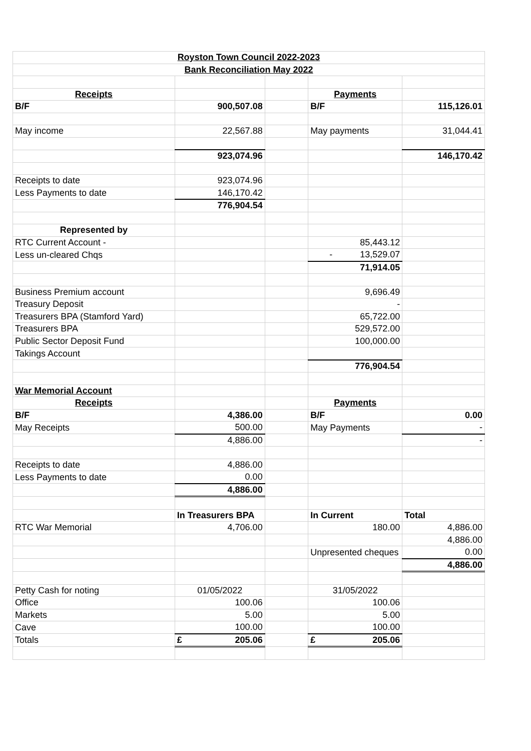| Royston Town Council 2022-2023 | | | | |
| Bank Reconciliation May 2022 | | | | |
| Receipts | | | Payments | |
| B/F | 900,507.08 | | B/F | 115,126.01 |
| May income | 22,567.88 | | May payments | 31,044.41 |
| | 923,074.96 | | | 146,170.42 |
| Receipts to date | 923,074.96 | | | |
| Less Payments to date | 146,170.42 | | | |
| | 776,904.54 | | | |
| Represented by | | | | |
| RTC Current Account - | | | 85,443.12 | |
| Less un-cleared Chqs | | | - 13,529.07 | |
| | | | 71,914.05 | |
| Business Premium account | | | 9,696.49 | |
| Treasury Deposit | | | - | |
| Treasurers BPA (Stamford Yard) | | | 65,722.00 | |
| Treasurers BPA | | | 529,572.00 | |
| Public Sector Deposit Fund | | | 100,000.00 | |
| Takings Account | | | | |
| | | | 776,904.54 | |
| War Memorial Account | | | | |
| Receipts | | | Payments | |
| B/F | 4,386.00 | | B/F | 0.00 |
| May Receipts | 500.00 | | May Payments | - |
| | 4,886.00 | | | - |
| Receipts to date | 4,886.00 | | | |
| Less Payments to date | 0.00 | | | |
| | 4,886.00 | | | |
| | In Treasurers BPA | | In Current | Total |
| RTC War Memorial | 4,706.00 | | 180.00 | 4,886.00 |
| | | | | 4,886.00 |
| | | | Unpresented cheques | 0.00 |
| | | | | 4,886.00 |
| Petty Cash for noting | 01/05/2022 | | 31/05/2022 | |
| Office | 100.06 | | 100.06 | |
| Markets | 5.00 | | 5.00 | |
| Cave | 100.00 | | 100.00 | |
| Totals | £ 205.06 | | £ 205.06 | |